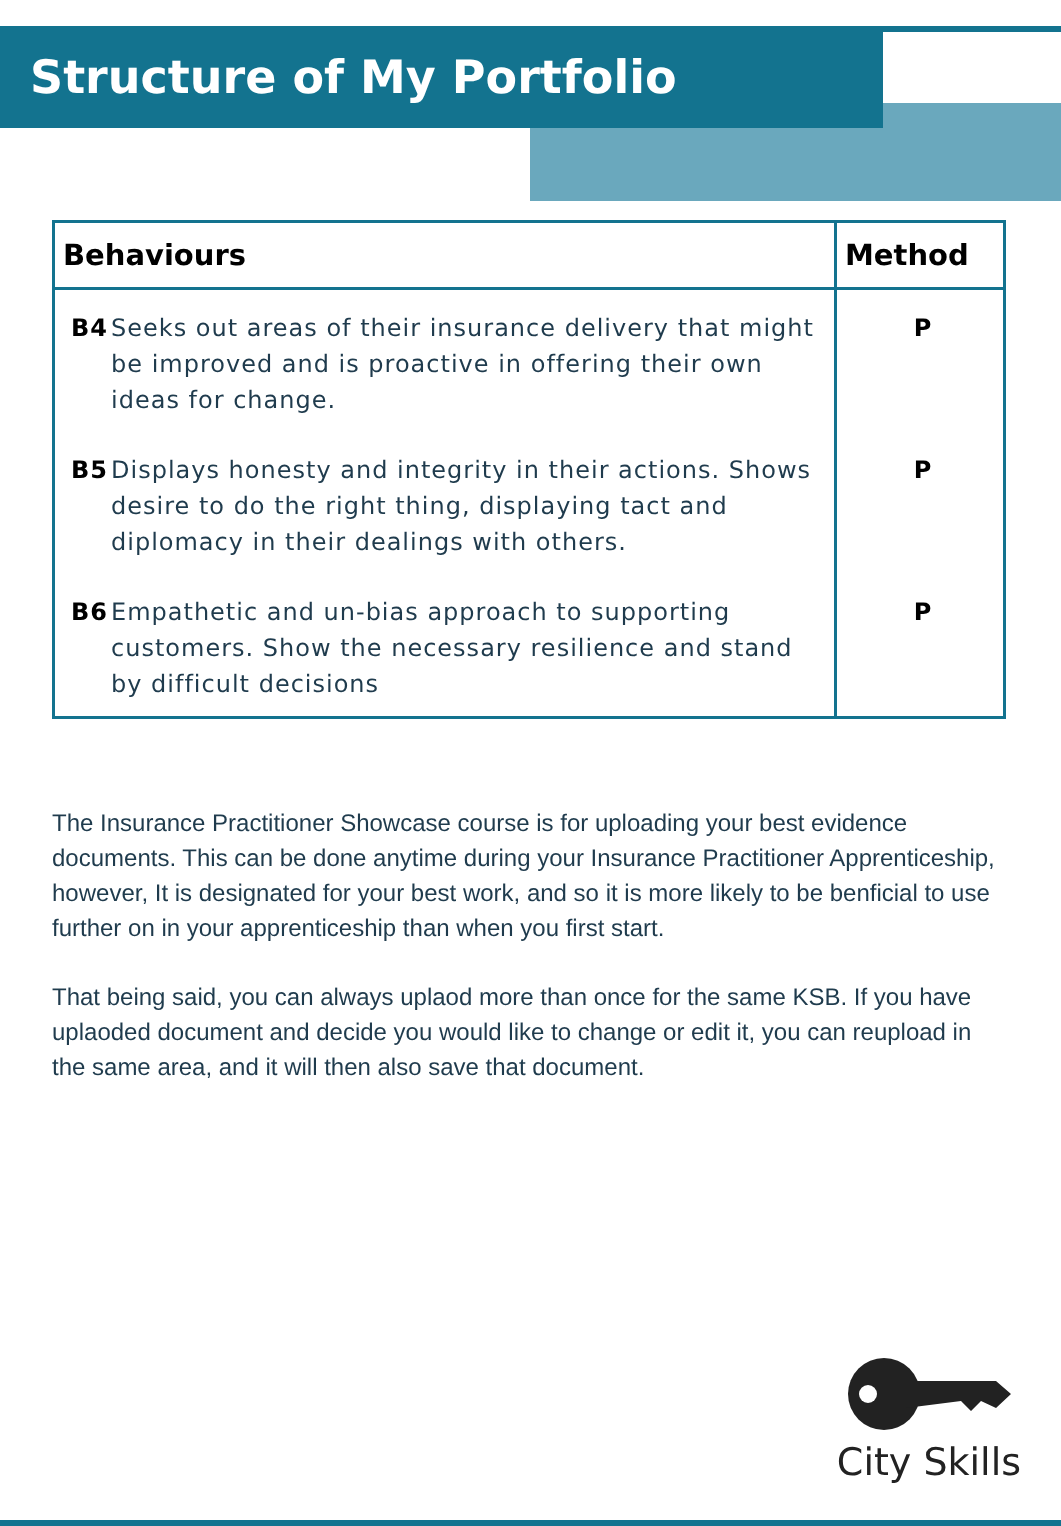Structure of My Portfolio
| Behaviours | Method |
| --- | --- |
| B4 Seeks out areas of their insurance delivery that might be improved and is proactive in offering their own ideas for change. | P |
| B5 Displays honesty and integrity in their actions. Shows desire to do the right thing, displaying tact and diplomacy in their dealings with others. | P |
| B6 Empathetic and un-bias approach to supporting customers. Show the necessary resilience and stand by difficult decisions | P |
The Insurance Practitioner Showcase course is for uploading your best evidence documents. This can be done anytime during your Insurance Practitioner Apprenticeship, however, It is designated for your best work, and so it is more likely to be benficial to use further on in your apprenticeship than when you first start.
That being said, you can always uplaod more than once for the same KSB. If you have uplaoded document and decide you would like to change or edit it, you can reupload in the same area, and it will then also save that document.
City Skills